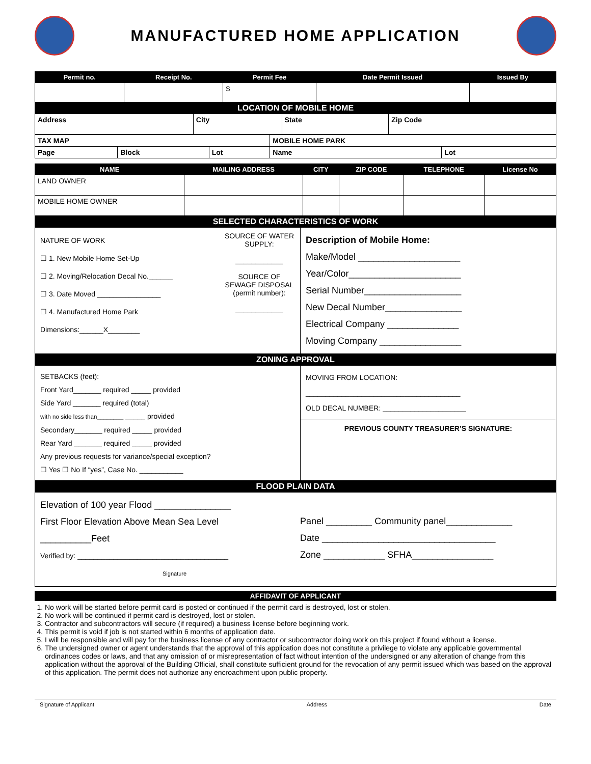MANUFACTURED HOME APPLICATION
| Permit no. | Receipt No. | Permit Fee | Date Permit Issued | Issued By |
| --- | --- | --- | --- | --- |
| | | $ | | |
LOCATION OF MOBILE HOME
| Address | City | State | Zip Code |
| TAX MAP | | | MOBILE HOME PARK | |
| Page | Block | Lot | Name | Lot |
| NAME | MAILING ADDRESS | CITY | ZIP CODE | TELEPHONE | License No |
| --- | --- | --- | --- | --- | --- |
| LAND OWNER | | | | | |
| MOBILE HOME OWNER | | | | | |
SELECTED CHARACTERISTICS OF WORK
NATURE OF WORK
☐ 1. New Mobile Home Set-Up
☐ 2. Moving/Relocation Decal No.______
☐ 3. Date Moved ________________
☐ 4. Manufactured Home Park
Dimensions:______X________
SOURCE OF WATER SUPPLY:
____________
SOURCE OF SEWAGE DISPOSAL (permit number):
____________
Description of Mobile Home:
Make/Model ____________________
Year/Color______________________
Serial Number___________________
New Decal Number_______________
Electrical Company ______________
Moving Company ________________
ZONING APPROVAL
SETBACKS (feet):
Front Yard_______ required _____ provided
Side Yard _______ required (total)
with no side less than________ _____ provided
Secondary_______ required _____ provided
Rear Yard _______ required _____ provided
Any previous requests for variance/special exception?
☐ Yes ☐ No If “yes”, Case No. ___________
MOVING FROM LOCATION:
_______________________________________
OLD DECAL NUMBER: _____________________
PREVIOUS COUNTY TREASURER’S SIGNATURE:
FLOOD PLAIN DATA
Elevation of 100 year Flood _______________
First Floor Elevation Above Mean Sea Level
__________Feet
Verified by: ______________________________________
Signature
Panel _________ Community panel_____________
Date __________________________________
Zone ____________ SFHA________________
AFFIDAVIT OF APPLICANT
1. No work will be started before permit card is posted or continued if the permit card is destroyed, lost or stolen.
2. No work will be continued if permit card is destroyed, lost or stolen.
3. Contractor and subcontractors will secure (if required) a business license before beginning work.
4. This permit is void if job is not started within 6 months of application date.
5. I will be responsible and will pay for the business license of any contractor or subcontractor doing work on this project if found without a license.
6. The undersigned owner or agent understands that the approval of this application does not constitute a privilege to violate any applicable governmental ordinances codes or laws, and that any omission of or misrepresentation of fact without intention of the undersigned or any alteration of change from this application without the approval of the Building Official, shall constitute sufficient ground for the revocation of any permit issued which was based on the approval of this application. The permit does not authorize any encroachment upon public property.
Signature of Applicant Address Date